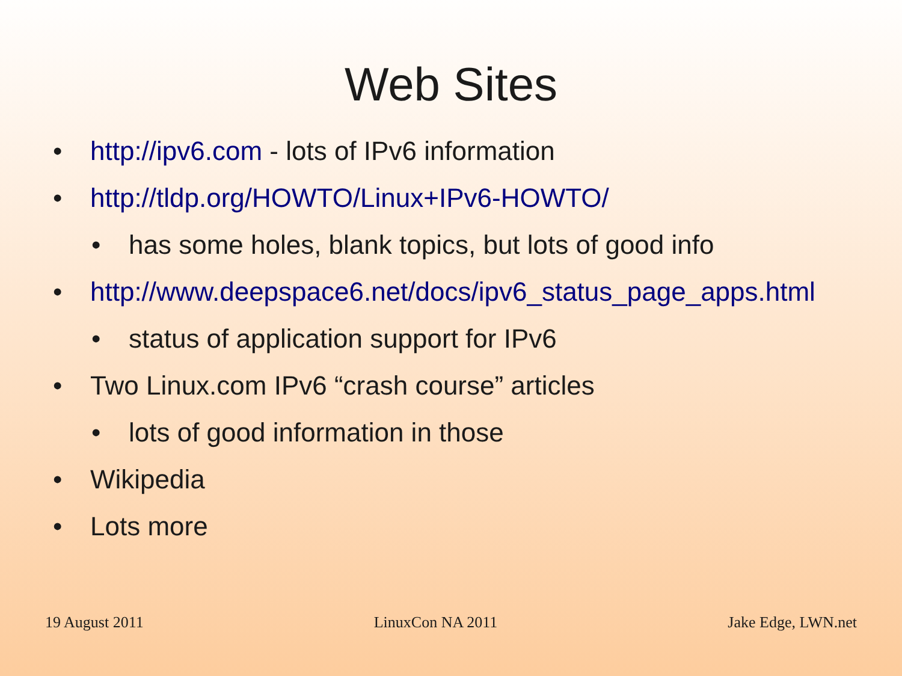Web Sites
• http://ipv6.com - lots of IPv6 information
• http://tldp.org/HOWTO/Linux+IPv6-HOWTO/
• has some holes, blank topics, but lots of good info
• http://www.deepspace6.net/docs/ipv6_status_page_apps.html
• status of application support for IPv6
• Two Linux.com IPv6 “crash course” articles
• lots of good information in those
• Wikipedia
• Lots more
19 August 2011 LinuxCon NA 2011 Jake Edge, LWN.net